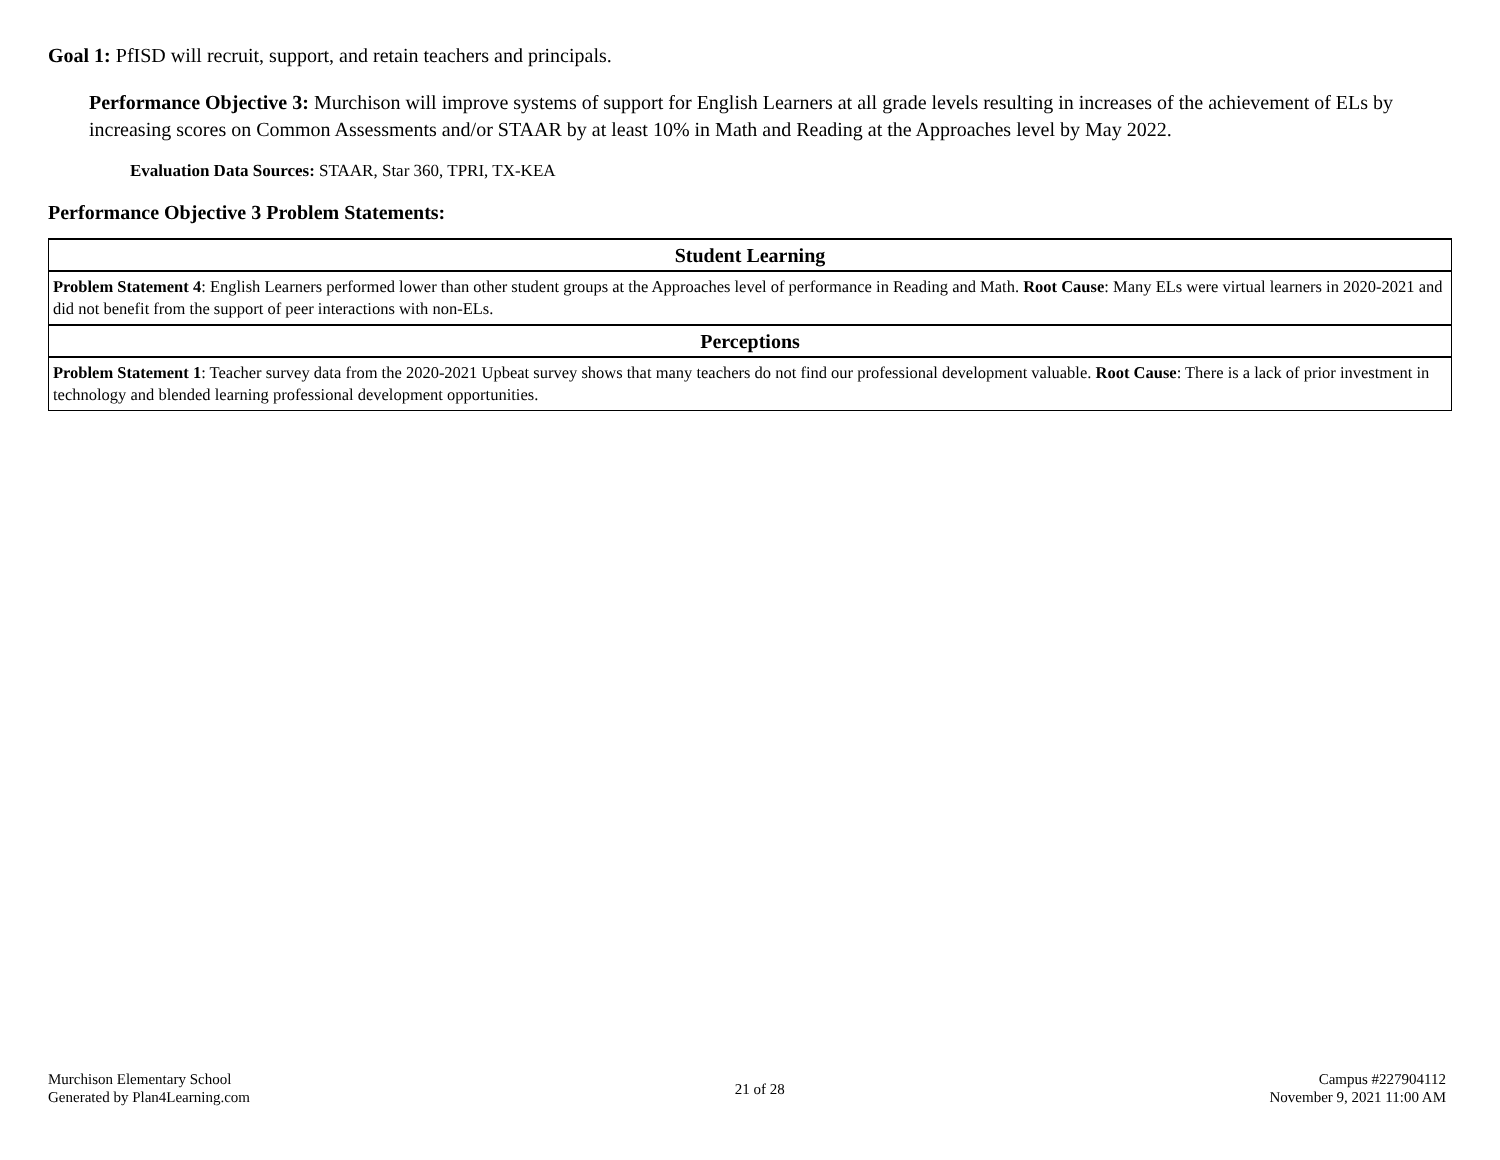Goal 1: PfISD will recruit, support, and retain teachers and principals.
Performance Objective 3: Murchison will improve systems of support for English Learners at all grade levels resulting in increases of the achievement of ELs by increasing scores on Common Assessments and/or STAAR by at least 10% in Math and Reading at the Approaches level by May 2022.
Evaluation Data Sources: STAAR, Star 360, TPRI, TX-KEA
Performance Objective 3 Problem Statements:
| Student Learning |
| --- |
| Problem Statement 4 : English Learners performed lower than other student groups at the Approaches level of performance in Reading and Math. Root Cause : Many ELs were virtual learners in 2020-2021 and did not benefit from the support of peer interactions with non-ELs. |
| Perceptions |
| Problem Statement 1 : Teacher survey data from the 2020-2021 Upbeat survey shows that many teachers do not find our professional development valuable. Root Cause : There is a lack of prior investment in technology and blended learning professional development opportunities. |
Murchison Elementary School
Generated by Plan4Learning.com
21 of 28
Campus #227904112
November 9, 2021 11:00 AM